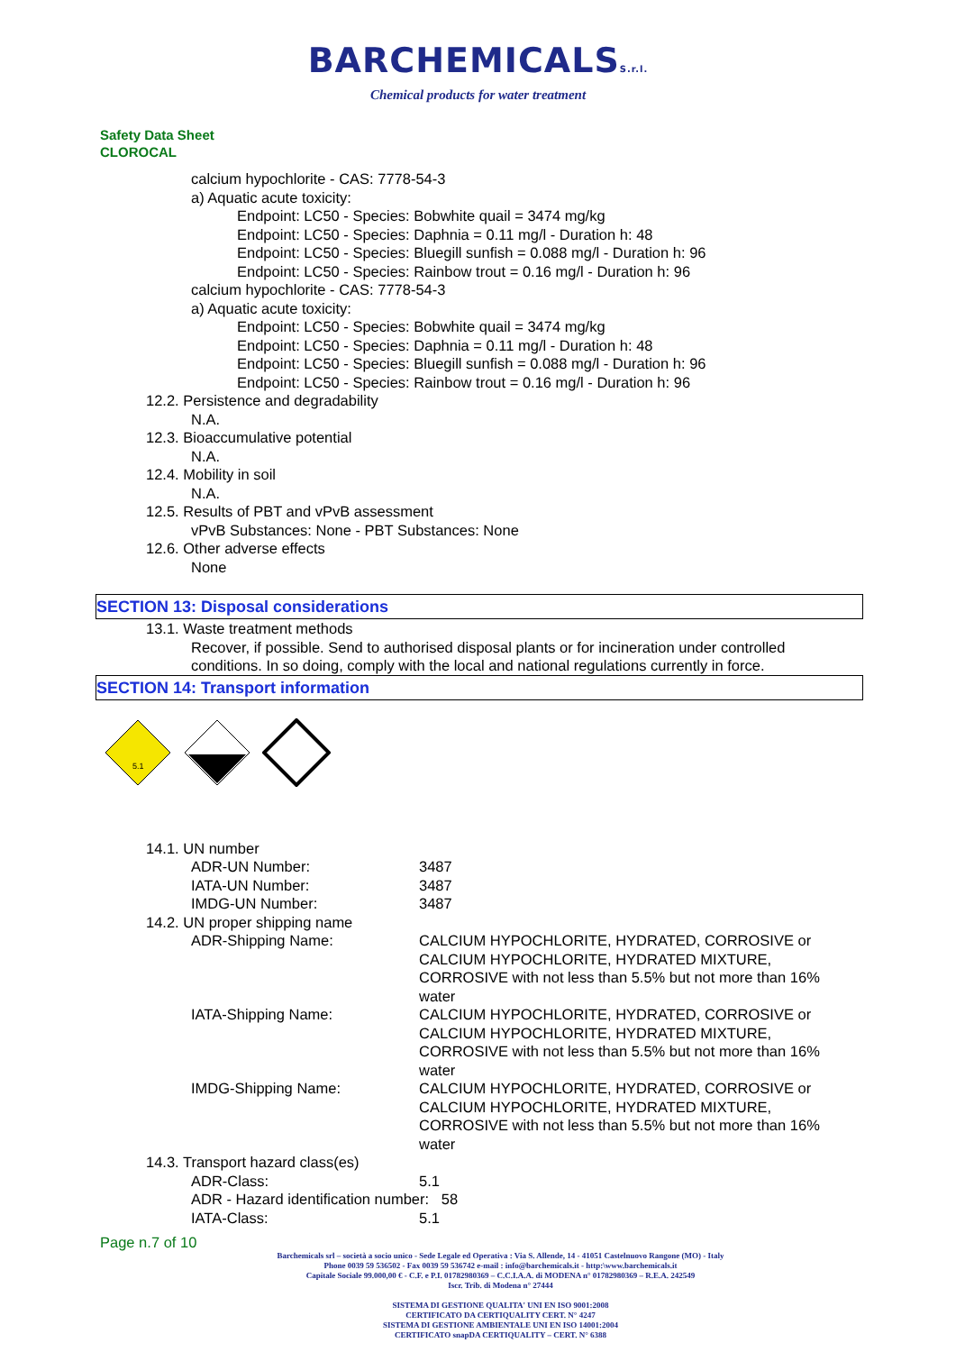BARCHEMICALSS.r.l.
Chemical products for water treatment
Safety Data Sheet
CLOROCAL
calcium hypochlorite - CAS: 7778-54-3
a) Aquatic acute toxicity:
Endpoint: LC50 - Species: Bobwhite quail = 3474 mg/kg
Endpoint: LC50 - Species: Daphnia = 0.11 mg/l - Duration h: 48
Endpoint: LC50 - Species: Bluegill sunfish = 0.088 mg/l - Duration h: 96
Endpoint: LC50 - Species: Rainbow trout = 0.16 mg/l - Duration h: 96
calcium hypochlorite - CAS: 7778-54-3
a) Aquatic acute toxicity:
Endpoint: LC50 - Species: Bobwhite quail = 3474 mg/kg
Endpoint: LC50 - Species: Daphnia = 0.11 mg/l - Duration h: 48
Endpoint: LC50 - Species: Bluegill sunfish = 0.088 mg/l - Duration h: 96
Endpoint: LC50 - Species: Rainbow trout = 0.16 mg/l - Duration h: 96
12.2. Persistence and degradability
N.A.
12.3. Bioaccumulative potential
N.A.
12.4. Mobility in soil
N.A.
12.5. Results of PBT and vPvB assessment
vPvB Substances: None - PBT Substances: None
12.6. Other adverse effects
None
SECTION 13: Disposal considerations
13.1. Waste treatment methods
Recover, if possible. Send to authorised disposal plants or for incineration under controlled conditions. In so doing, comply with the local and national regulations currently in force.
SECTION 14: Transport information
5.1
14.1. UN number
ADR-UN Number: 3487
IATA-UN Number: 3487
IMDG-UN Number: 3487
14.2. UN proper shipping name
ADR-Shipping Name: CALCIUM HYPOCHLORITE, HYDRATED, CORROSIVE or CALCIUM HYPOCHLORITE, HYDRATED MIXTURE, CORROSIVE with not less than 5.5% but not more than 16% water
IATA-Shipping Name: CALCIUM HYPOCHLORITE, HYDRATED, CORROSIVE or CALCIUM HYPOCHLORITE, HYDRATED MIXTURE, CORROSIVE with not less than 5.5% but not more than 16% water
IMDG-Shipping Name: CALCIUM HYPOCHLORITE, HYDRATED, CORROSIVE or CALCIUM HYPOCHLORITE, HYDRATED MIXTURE, CORROSIVE with not less than 5.5% but not more than 16% water
14.3. Transport hazard class(es)
ADR-Class: 5.1
ADR - Hazard identification number: 58
IATA-Class: 5.1
Page n.7 of 10
Barchemicals srl – società a socio unico - Sede Legale ed Operativa : Via S. Allende, 14 - 41051 Castelnuovo Rangone (MO) - Italy
Phone 0039 59 536502 - Fax 0039 59 536742 e-mail : info@barchemicals.it - http:\www.barchemicals.it
Capitale Sociale 99.000,00 € - C.F. e P.I. 01782980369 – C.C.I.A.A. di MODENA n° 01782980369 – R.E.A. 242549
Iscr. Trib. di Modena n° 27444
SISTEMA DI GESTIONE QUALITA' UNI EN ISO 9001:2008
CERTIFICATO DA CERTIQUALITY CERT. N° 4247
SISTEMA DI GESTIONE AMBIENTALE UNI EN ISO 14001:2004
CERTIFICATO snapDA CERTIQUALITY – CERT. N° 6388